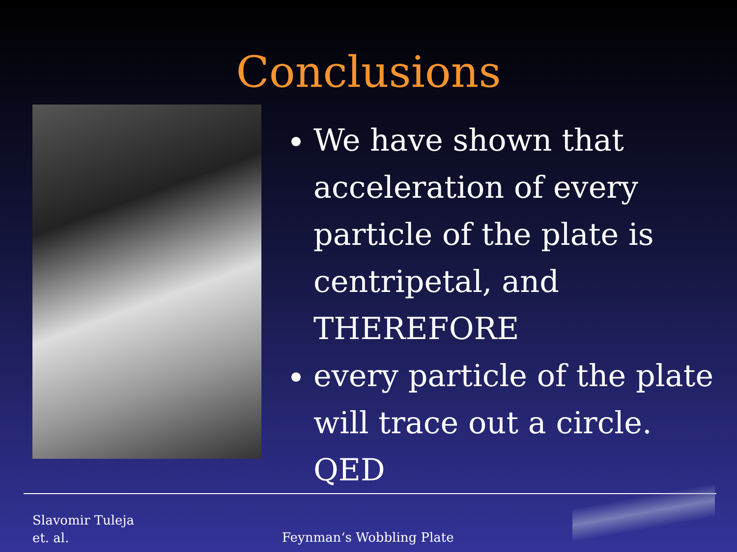Conclusions
We have shown that acceleration of every particle of the plate is centripetal, and THEREFORE
every particle of the plate will trace out a circle. QED
Slavomir Tuleja
et. al.
Feynman‘s Wobbling Plate